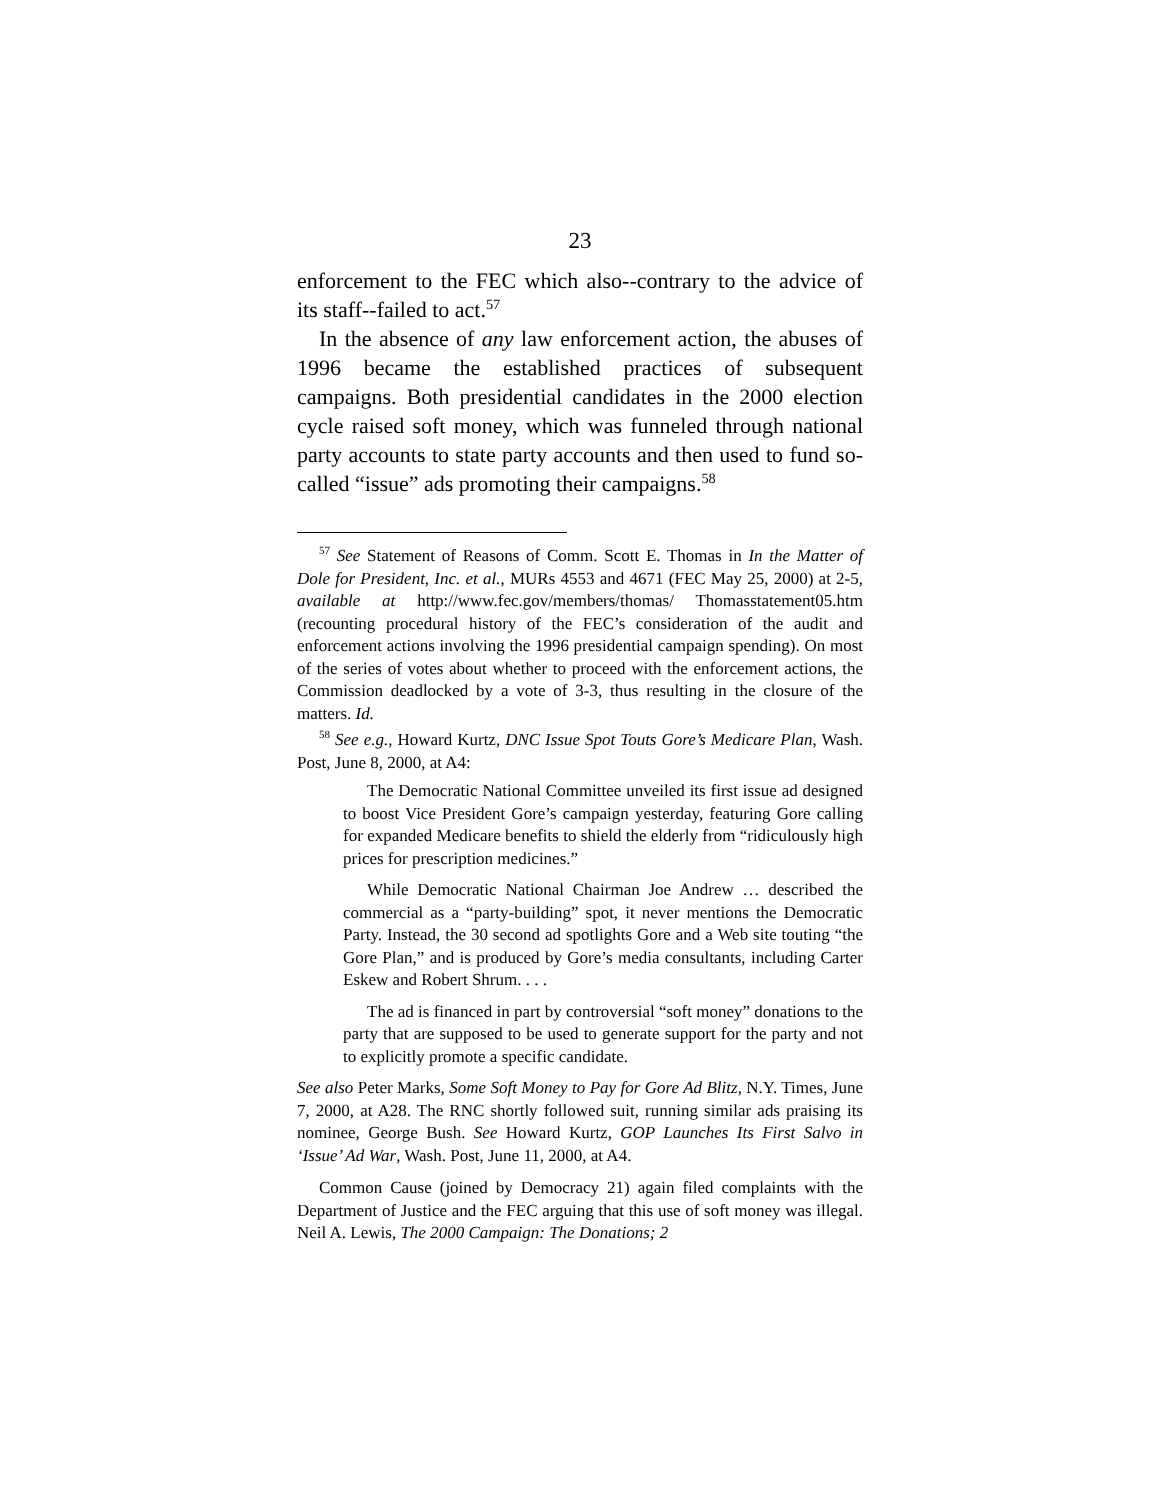23
enforcement to the FEC which also--contrary to the advice of its staff--failed to act.<sup>57</sup>
In the absence of any law enforcement action, the abuses of 1996 became the established practices of subsequent campaigns. Both presidential candidates in the 2000 election cycle raised soft money, which was funneled through national party accounts to state party accounts and then used to fund so-called “issue” ads promoting their campaigns.<sup>58</sup>
<sup>57</sup> See Statement of Reasons of Comm. Scott E. Thomas in In the Matter of Dole for President, Inc. et al., MURs 4553 and 4671 (FEC May 25, 2000) at 2-5, available at http://www.fec.gov/members/thomas/ Thomasstatement05.htm (recounting procedural history of the FEC’s consideration of the audit and enforcement actions involving the 1996 presidential campaign spending). On most of the series of votes about whether to proceed with the enforcement actions, the Commission deadlocked by a vote of 3-3, thus resulting in the closure of the matters. Id.
<sup>58</sup> See e.g., Howard Kurtz, DNC Issue Spot Touts Gore’s Medicare Plan, Wash. Post, June 8, 2000, at A4:
The Democratic National Committee unveiled its first issue ad designed to boost Vice President Gore’s campaign yesterday, featuring Gore calling for expanded Medicare benefits to shield the elderly from “ridiculously high prices for prescription medicines.”
While Democratic National Chairman Joe Andrew … described the commercial as a “party-building” spot, it never mentions the Democratic Party. Instead, the 30 second ad spotlights Gore and a Web site touting “the Gore Plan,” and is produced by Gore’s media consultants, including Carter Eskew and Robert Shrum. . . .
The ad is financed in part by controversial “soft money” donations to the party that are supposed to be used to generate support for the party and not to explicitly promote a specific candidate.
See also Peter Marks, Some Soft Money to Pay for Gore Ad Blitz, N.Y. Times, June 7, 2000, at A28. The RNC shortly followed suit, running similar ads praising its nominee, George Bush. See Howard Kurtz, GOP Launches Its First Salvo in ‘Issue’ Ad War, Wash. Post, June 11, 2000, at A4.
Common Cause (joined by Democracy 21) again filed complaints with the Department of Justice and the FEC arguing that this use of soft money was illegal. Neil A. Lewis, The 2000 Campaign: The Donations; 2